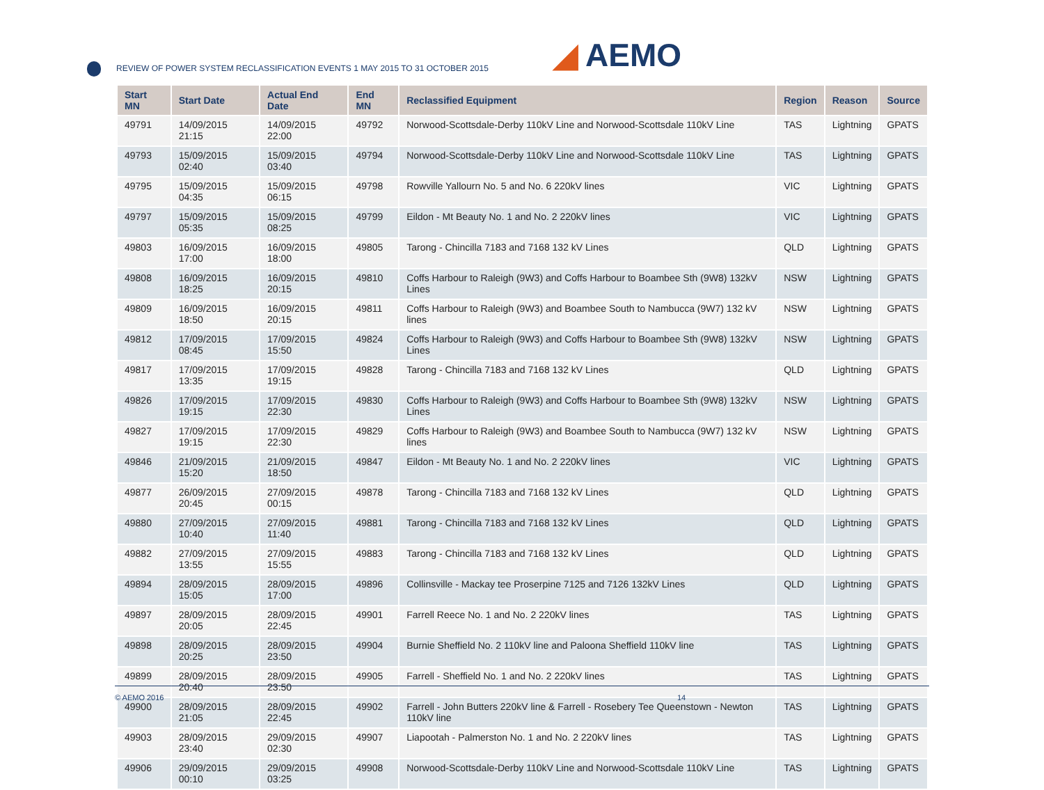REVIEW OF POWER SYSTEM RECLASSIFICATION EVENTS 1 MAY 2015 TO 31 OCTOBER 2015
◢ AEMO
| Start MN | Start Date | Actual End Date | End MN | Reclassified Equipment | Region | Reason | Source |
| --- | --- | --- | --- | --- | --- | --- | --- |
| 49791 | 14/09/2015 21:15 | 14/09/2015 22:00 | 49792 | Norwood-Scottsdale-Derby 110kV Line and Norwood-Scottsdale 110kV Line | TAS | Lightning | GPATS |
| 49793 | 15/09/2015 02:40 | 15/09/2015 03:40 | 49794 | Norwood-Scottsdale-Derby 110kV Line and Norwood-Scottsdale 110kV Line | TAS | Lightning | GPATS |
| 49795 | 15/09/2015 04:35 | 15/09/2015 06:15 | 49798 | Rowville Yallourn No. 5 and No. 6 220kV lines | VIC | Lightning | GPATS |
| 49797 | 15/09/2015 05:35 | 15/09/2015 08:25 | 49799 | Eildon - Mt Beauty No. 1 and No. 2 220kV lines | VIC | Lightning | GPATS |
| 49803 | 16/09/2015 17:00 | 16/09/2015 18:00 | 49805 | Tarong - Chincilla 7183 and 7168 132 kV Lines | QLD | Lightning | GPATS |
| 49808 | 16/09/2015 18:25 | 16/09/2015 20:15 | 49810 | Coffs Harbour to Raleigh (9W3) and Coffs Harbour to Boambee Sth (9W8) 132kV Lines | NSW | Lightning | GPATS |
| 49809 | 16/09/2015 18:50 | 16/09/2015 20:15 | 49811 | Coffs Harbour to Raleigh (9W3) and Boambee South to Nambucca (9W7) 132 kV lines | NSW | Lightning | GPATS |
| 49812 | 17/09/2015 08:45 | 17/09/2015 15:50 | 49824 | Coffs Harbour to Raleigh (9W3) and Coffs Harbour to Boambee Sth (9W8) 132kV Lines | NSW | Lightning | GPATS |
| 49817 | 17/09/2015 13:35 | 17/09/2015 19:15 | 49828 | Tarong - Chincilla 7183 and 7168 132 kV Lines | QLD | Lightning | GPATS |
| 49826 | 17/09/2015 19:15 | 17/09/2015 22:30 | 49830 | Coffs Harbour to Raleigh (9W3) and Coffs Harbour to Boambee Sth (9W8) 132kV Lines | NSW | Lightning | GPATS |
| 49827 | 17/09/2015 19:15 | 17/09/2015 22:30 | 49829 | Coffs Harbour to Raleigh (9W3) and Boambee South to Nambucca (9W7) 132 kV lines | NSW | Lightning | GPATS |
| 49846 | 21/09/2015 15:20 | 21/09/2015 18:50 | 49847 | Eildon - Mt Beauty No. 1 and No. 2 220kV lines | VIC | Lightning | GPATS |
| 49877 | 26/09/2015 20:45 | 27/09/2015 00:15 | 49878 | Tarong - Chincilla 7183 and 7168 132 kV Lines | QLD | Lightning | GPATS |
| 49880 | 27/09/2015 10:40 | 27/09/2015 11:40 | 49881 | Tarong - Chincilla 7183 and 7168 132 kV Lines | QLD | Lightning | GPATS |
| 49882 | 27/09/2015 13:55 | 27/09/2015 15:55 | 49883 | Tarong - Chincilla 7183 and 7168 132 kV Lines | QLD | Lightning | GPATS |
| 49894 | 28/09/2015 15:05 | 28/09/2015 17:00 | 49896 | Collinsville - Mackay tee Proserpine 7125 and 7126 132kV Lines | QLD | Lightning | GPATS |
| 49897 | 28/09/2015 20:05 | 28/09/2015 22:45 | 49901 | Farrell Reece No. 1 and No. 2 220kV lines | TAS | Lightning | GPATS |
| 49898 | 28/09/2015 20:25 | 28/09/2015 23:50 | 49904 | Burnie Sheffield No. 2 110kV line and Paloona Sheffield 110kV line | TAS | Lightning | GPATS |
| 49899 | 28/09/2015 20:40 | 28/09/2015 23:50 | 49905 | Farrell - Sheffield No. 1 and No. 2 220kV lines | TAS | Lightning | GPATS |
| 49900 | 28/09/2015 21:05 | 28/09/2015 22:45 | 49902 | Farrell - John Butters 220kV line & Farrell - Rosebery Tee Queenstown - Newton 110kV line | TAS | Lightning | GPATS |
| 49903 | 28/09/2015 23:40 | 29/09/2015 02:30 | 49907 | Liapootah - Palmerston No. 1 and No. 2 220kV lines | TAS | Lightning | GPATS |
| 49906 | 29/09/2015 00:10 | 29/09/2015 03:25 | 49908 | Norwood-Scottsdale-Derby 110kV Line and Norwood-Scottsdale 110kV Line | TAS | Lightning | GPATS |
© AEMO 2016 14